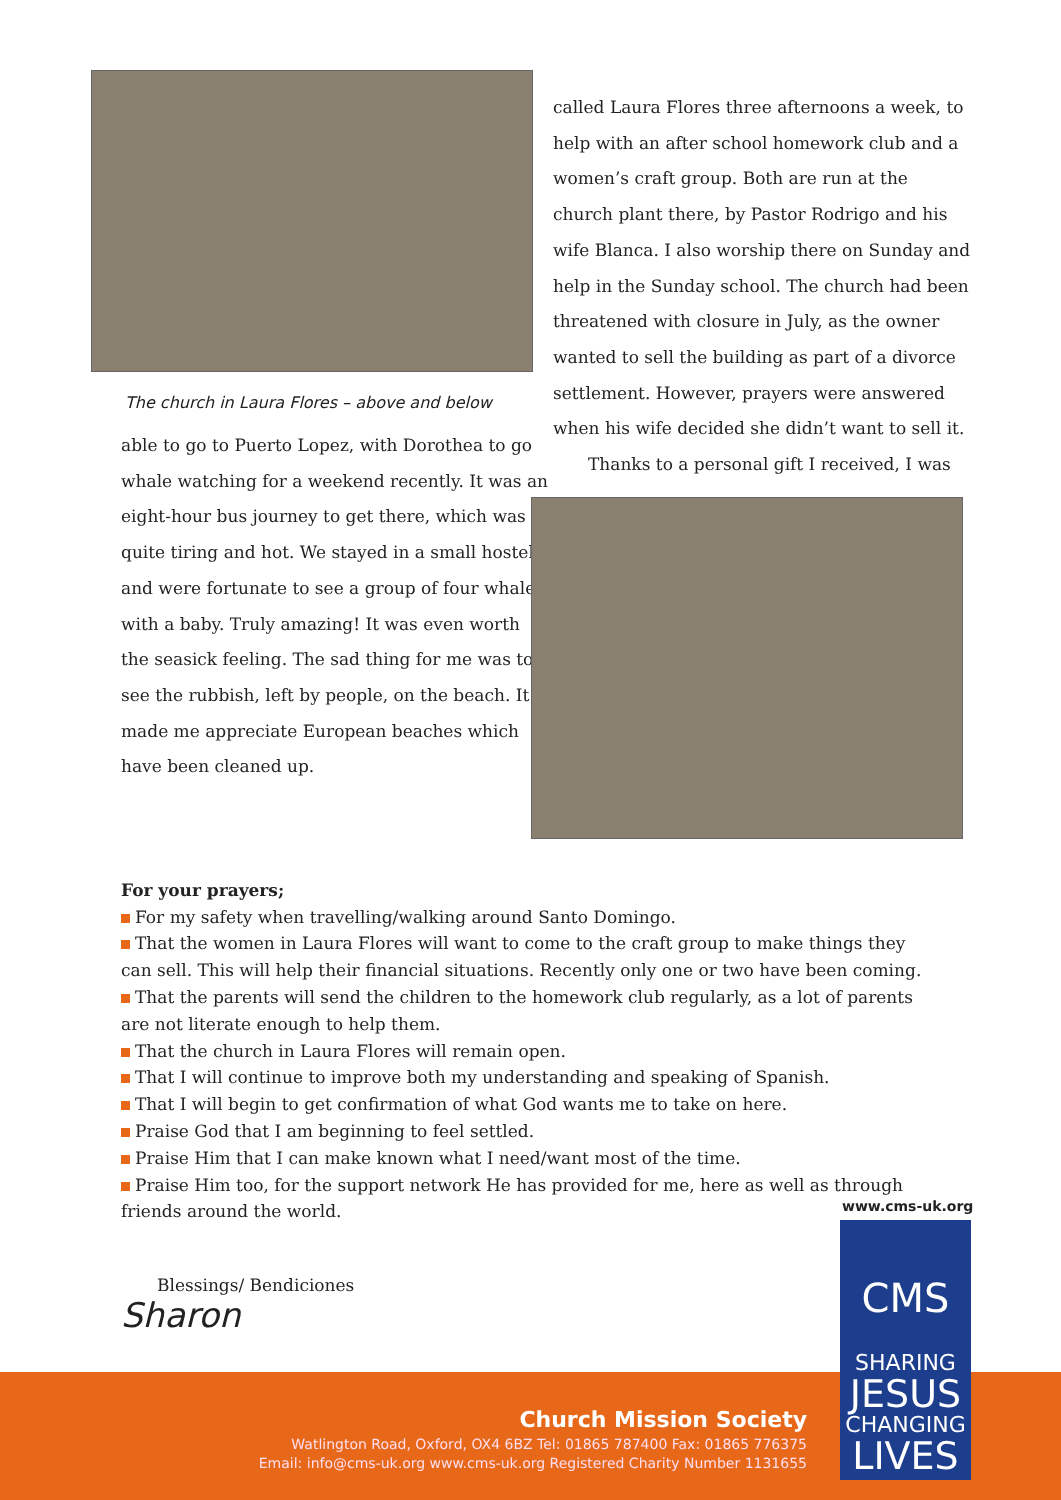The church in Laura Flores – above and below
able to go to Puerto Lopez, with Dorothea to go whale watching for a weekend recently. It was an eight-hour bus journey to get there, which was quite tiring and hot. We stayed in a small hostel, and were fortunate to see a group of four whales with a baby. Truly amazing! It was even worth the seasick feeling. The sad thing for me was to see the rubbish, left by people, on the beach. It made me appreciate European beaches which have been cleaned up.
called Laura Flores three afternoons a week, to help with an after school homework club and a women’s craft group. Both are run at the church plant there, by Pastor Rodrigo and his wife Blanca. I also worship there on Sunday and help in the Sunday school. The church had been threatened with closure in July, as the owner wanted to sell the building as part of a divorce settlement. However, prayers were answered when his wife decided she didn’t want to sell it.
Thanks to a personal gift I received, I was
For your prayers;
For my safety when travelling/walking around Santo Domingo.
That the women in Laura Flores will want to come to the craft group to make things they can sell. This will help their financial situations. Recently only one or two have been coming.
That the parents will send the children to the homework club regularly, as a lot of parents are not literate enough to help them.
That the church in Laura Flores will remain open.
That I will continue to improve both my understanding and speaking of Spanish.
That I will begin to get confirmation of what God wants me to take on here.
Praise God that I am beginning to feel settled.
Praise Him that I can make known what I need/want most of the time.
Praise Him too, for the support network He has provided for me, here as well as through friends around the world.
Blessings/ Bendiciones
Sharon
Church Mission Society
Watlington Road, Oxford, OX4 6BZ Tel: 01865 787400 Fax: 01865 776375
Email: info@cms-uk.org www.cms-uk.org Registered Charity Number 1131655
www.cms-uk.org
CMS
SHARING
JESUS
CHANGING
LIVES